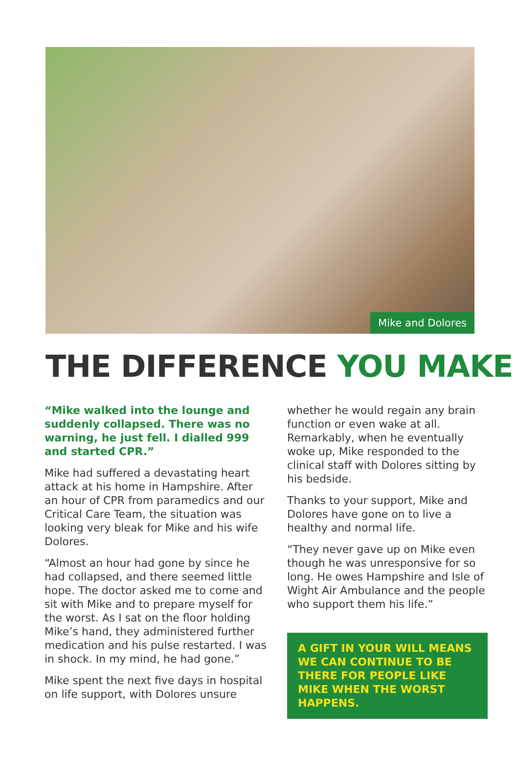Mike and Dolores
THE DIFFERENCE YOU MAKE
“Mike walked into the lounge and suddenly collapsed. There was no warning, he just fell. I dialled 999 and started CPR.”
Mike had suffered a devastating heart attack at his home in Hampshire. After an hour of CPR from paramedics and our Critical Care Team, the situation was looking very bleak for Mike and his wife Dolores.
“Almost an hour had gone by since he had collapsed, and there seemed little hope. The doctor asked me to come and sit with Mike and to prepare myself for the worst. As I sat on the floor holding Mike’s hand, they administered further medication and his pulse restarted. I was in shock. In my mind, he had gone.”
Mike spent the next five days in hospital on life support, with Dolores unsure
whether he would regain any brain function or even wake at all. Remarkably, when he eventually woke up, Mike responded to the clinical staff with Dolores sitting by his bedside.
Thanks to your support, Mike and Dolores have gone on to live a healthy and normal life.
“They never gave up on Mike even though he was unresponsive for so long. He owes Hampshire and Isle of Wight Air Ambulance and the people who support them his life.”
A GIFT IN YOUR WILL MEANS WE CAN CONTINUE TO BE THERE FOR PEOPLE LIKE MIKE WHEN THE WORST HAPPENS.